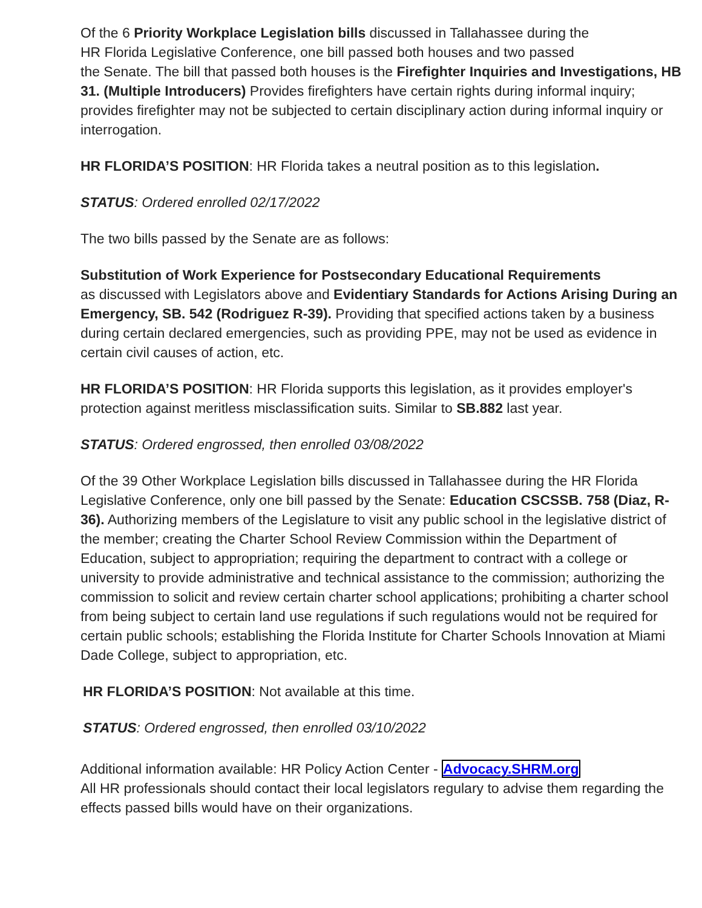Of the 6 Priority Workplace Legislation bills discussed in Tallahassee during the
HR Florida Legislative Conference, one bill passed both houses and two passed
the Senate. The bill that passed both houses is the Firefighter Inquiries and Investigations, HB 31. (Multiple Introducers) Provides firefighters have certain rights during informal inquiry; provides firefighter may not be subjected to certain disciplinary action during informal inquiry or interrogation.
HR FLORIDA’S POSITION: HR Florida takes a neutral position as to this legislation.
STATUS: Ordered enrolled 02/17/2022
The two bills passed by the Senate are as follows:
Substitution of Work Experience for Postsecondary Educational Requirements
as discussed with Legislators above and Evidentiary Standards for Actions Arising During an Emergency, SB. 542 (Rodriguez R-39). Providing that specified actions taken by a business during certain declared emergencies, such as providing PPE, may not be used as evidence in certain civil causes of action, etc.
HR FLORIDA’S POSITION: HR Florida supports this legislation, as it provides employer's protection against meritless misclassification suits. Similar to SB.882 last year.
STATUS: Ordered engrossed, then enrolled 03/08/2022
Of the 39 Other Workplace Legislation bills discussed in Tallahassee during the HR Florida Legislative Conference, only one bill passed by the Senate: Education CSCSSB. 758 (Diaz, R-36). Authorizing members of the Legislature to visit any public school in the legislative district of the member; creating the Charter School Review Commission within the Department of Education, subject to appropriation; requiring the department to contract with a college or university to provide administrative and technical assistance to the commission; authorizing the commission to solicit and review certain charter school applications; prohibiting a charter school from being subject to certain land use regulations if such regulations would not be required for certain public schools; establishing the Florida Institute for Charter Schools Innovation at Miami Dade College, subject to appropriation, etc.
HR FLORIDA’S POSITION: Not available at this time.
STATUS: Ordered engrossed, then enrolled 03/10/2022
Additional information available: HR Policy Action Center - Advocacy.SHRM.org
All HR professionals should contact their local legislators regulary to advise them regarding the effects passed bills would have on their organizations.